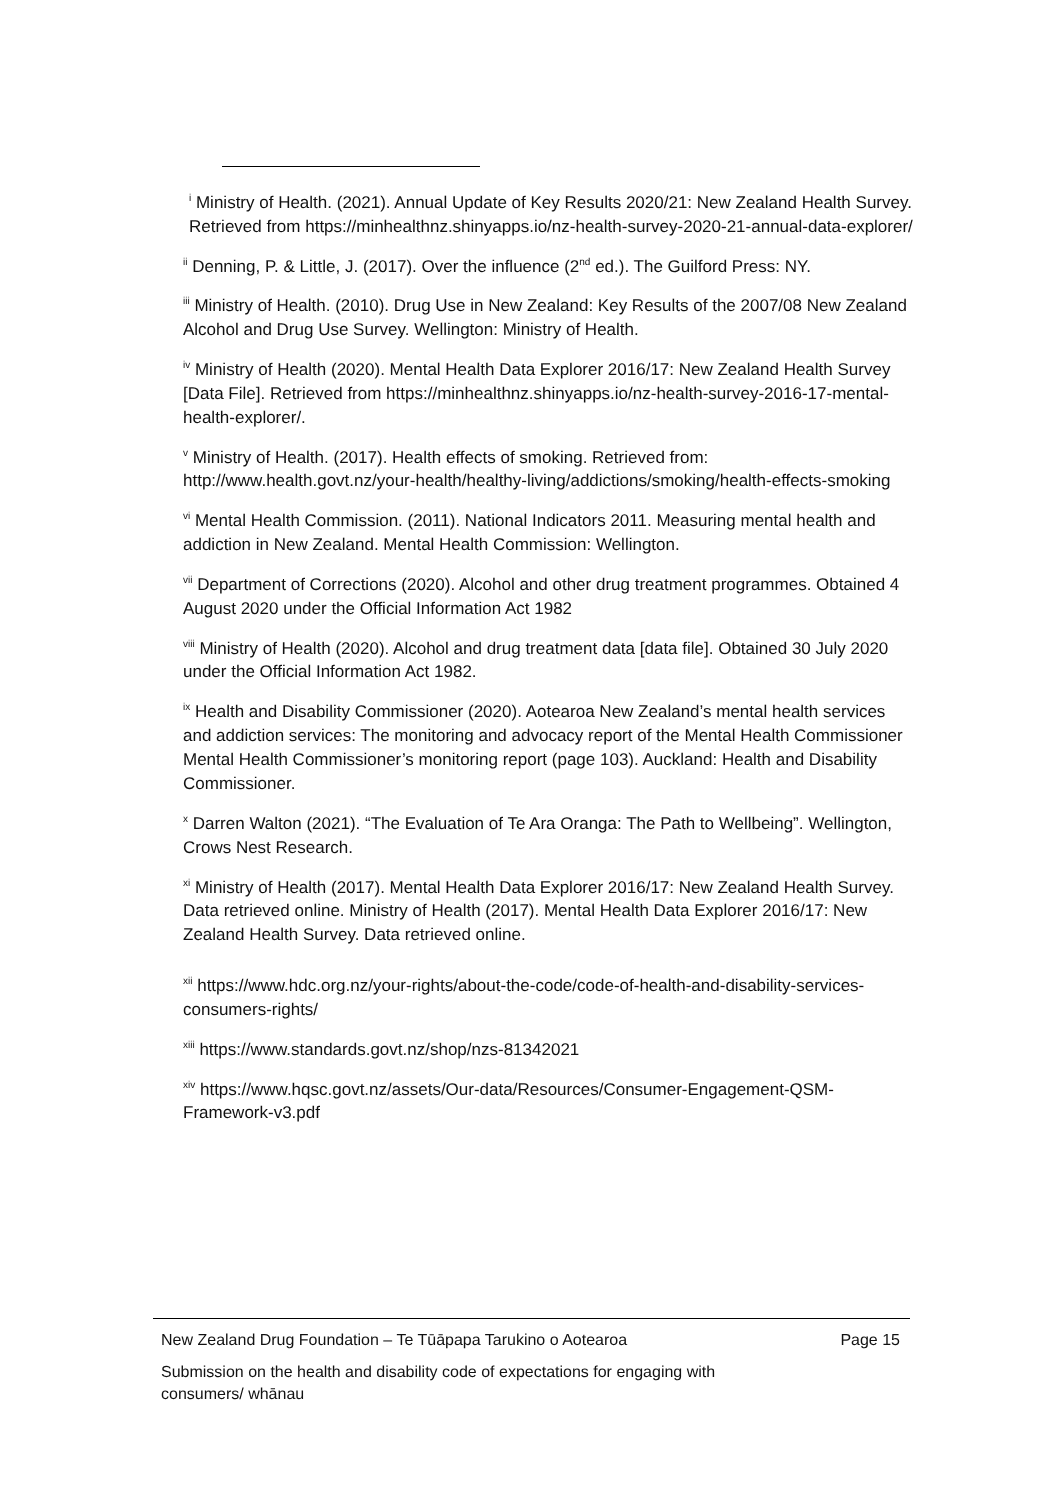<sup>i</sup> Ministry of Health. (2021). Annual Update of Key Results 2020/21: New Zealand Health Survey. Retrieved from https://minhealthnz.shinyapps.io/nz-health-survey-2020-21-annual-data-explorer/
<sup>ii</sup> Denning, P. & Little, J. (2017). Over the influence (2<sup>nd</sup> ed.). The Guilford Press: NY.
<sup>iii</sup> Ministry of Health. (2010). Drug Use in New Zealand: Key Results of the 2007/08 New Zealand Alcohol and Drug Use Survey. Wellington: Ministry of Health.
<sup>iv</sup> Ministry of Health (2020). Mental Health Data Explorer 2016/17: New Zealand Health Survey [Data File]. Retrieved from https://minhealthnz.shinyapps.io/nz-health-survey-2016-17-mental-health-explorer/.
<sup>v</sup> Ministry of Health. (2017). Health effects of smoking. Retrieved from: http://www.health.govt.nz/your-health/healthy-living/addictions/smoking/health-effects-smoking
<sup>vi</sup> Mental Health Commission. (2011). National Indicators 2011. Measuring mental health and addiction in New Zealand. Mental Health Commission: Wellington.
<sup>vii</sup> Department of Corrections (2020). Alcohol and other drug treatment programmes. Obtained 4 August 2020 under the Official Information Act 1982
<sup>viii</sup> Ministry of Health (2020). Alcohol and drug treatment data [data file]. Obtained 30 July 2020 under the Official Information Act 1982.
<sup>ix</sup> Health and Disability Commissioner (2020). Aotearoa New Zealand’s mental health services and addiction services: The monitoring and advocacy report of the Mental Health Commissioner Mental Health Commissioner’s monitoring report (page 103). Auckland: Health and Disability Commissioner.
<sup>x</sup> Darren Walton (2021). “The Evaluation of Te Ara Oranga: The Path to Wellbeing”. Wellington, Crows Nest Research.
<sup>xi</sup> Ministry of Health (2017). Mental Health Data Explorer 2016/17: New Zealand Health Survey. Data retrieved online. Ministry of Health (2017). Mental Health Data Explorer 2016/17: New Zealand Health Survey. Data retrieved online.
<sup>xii</sup> https://www.hdc.org.nz/your-rights/about-the-code/code-of-health-and-disability-services-consumers-rights/
<sup>xiii</sup> https://www.standards.govt.nz/shop/nzs-81342021
<sup>xiv</sup> https://www.hqsc.govt.nz/assets/Our-data/Resources/Consumer-Engagement-QSM-Framework-v3.pdf
New Zealand Drug Foundation – Te Tūāpapa Tarukino o Aotearoa Page 15
Submission on the health and disability code of expectations for engaging with
consumers/ whānau